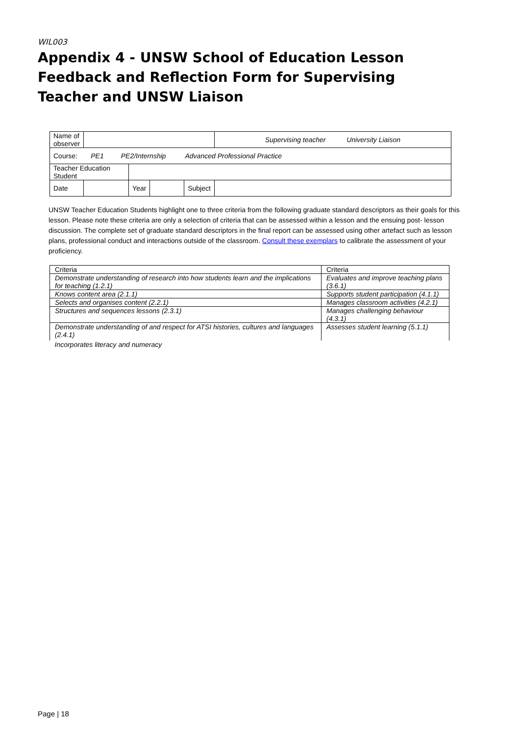WIL003
Appendix 4 - UNSW School of Education Lesson Feedback and Reflection Form for Supervising Teacher and UNSW Liaison
| Name of observer | | | | | Supervising teacher University Liaison |
| Course: PE1 PE2/Internship Advanced Professional Practice | | | | | |
| Teacher Education Student | | | | | |
| Date | | Year | | Subject | |
UNSW Teacher Education Students highlight one to three criteria from the following graduate standard descriptors as their goals for this lesson. Please note these criteria are only a selection of criteria that can be assessed within a lesson and the ensuing post- lesson discussion. The complete set of graduate standard descriptors in the final report can be assessed using other artefact such as lesson plans, professional conduct and interactions outside of the classroom. Consult these exemplars to calibrate the assessment of your proficiency.
| Criteria | Criteria |
| --- | --- |
| Demonstrate understanding of research into how students learn and the implications for teaching (1.2.1) | Evaluates and improve teaching plans (3.6.1) |
| Knows content area (2.1.1) | Supports student participation (4.1.1) |
| Selects and organises content (2.2.1) | Manages classroom activities (4.2.1) |
| Structures and sequences lessons (2.3.1) | Manages challenging behaviour (4.3.1) |
| Demonstrate understanding of and respect for ATSI histories, cultures and languages (2.4.1) | Assesses student learning (5.1.1) |
| Incorporates literacy and numeracy | |
Page | 18